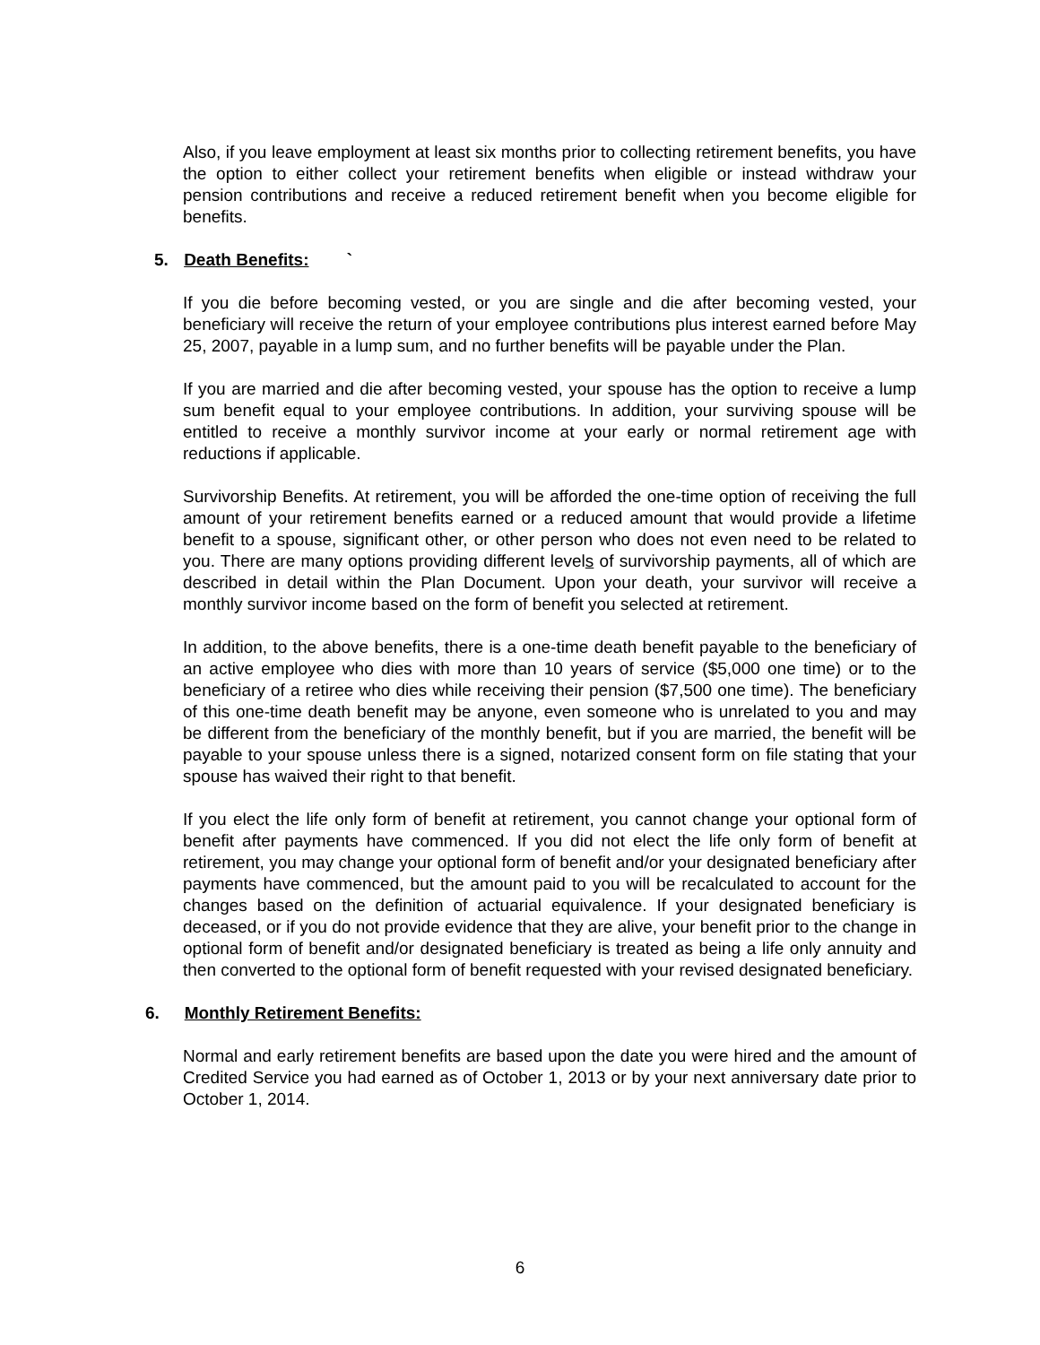Also, if you leave employment at least six months prior to collecting retirement benefits, you have the option to either collect your retirement benefits when eligible or instead withdraw your pension contributions and receive a reduced retirement benefit when you become eligible for benefits.
5. Death Benefits: `
If you die before becoming vested, or you are single and die after becoming vested, your beneficiary will receive the return of your employee contributions plus interest earned before May 25, 2007, payable in a lump sum, and no further benefits will be payable under the Plan.
If you are married and die after becoming vested, your spouse has the option to receive a lump sum benefit equal to your employee contributions. In addition, your surviving spouse will be entitled to receive a monthly survivor income at your early or normal retirement age with reductions if applicable.
Survivorship Benefits. At retirement, you will be afforded the one-time option of receiving the full amount of your retirement benefits earned or a reduced amount that would provide a lifetime benefit to a spouse, significant other, or other person who does not even need to be related to you. There are many options providing different levels of survivorship payments, all of which are described in detail within the Plan Document. Upon your death, your survivor will receive a monthly survivor income based on the form of benefit you selected at retirement.
In addition, to the above benefits, there is a one-time death benefit payable to the beneficiary of an active employee who dies with more than 10 years of service ($5,000 one time) or to the beneficiary of a retiree who dies while receiving their pension ($7,500 one time). The beneficiary of this one-time death benefit may be anyone, even someone who is unrelated to you and may be different from the beneficiary of the monthly benefit, but if you are married, the benefit will be payable to your spouse unless there is a signed, notarized consent form on file stating that your spouse has waived their right to that benefit.
If you elect the life only form of benefit at retirement, you cannot change your optional form of benefit after payments have commenced. If you did not elect the life only form of benefit at retirement, you may change your optional form of benefit and/or your designated beneficiary after payments have commenced, but the amount paid to you will be recalculated to account for the changes based on the definition of actuarial equivalence. If your designated beneficiary is deceased, or if you do not provide evidence that they are alive, your benefit prior to the change in optional form of benefit and/or designated beneficiary is treated as being a life only annuity and then converted to the optional form of benefit requested with your revised designated beneficiary.
6. Monthly Retirement Benefits:
Normal and early retirement benefits are based upon the date you were hired and the amount of Credited Service you had earned as of October 1, 2013 or by your next anniversary date prior to October 1, 2014.
6